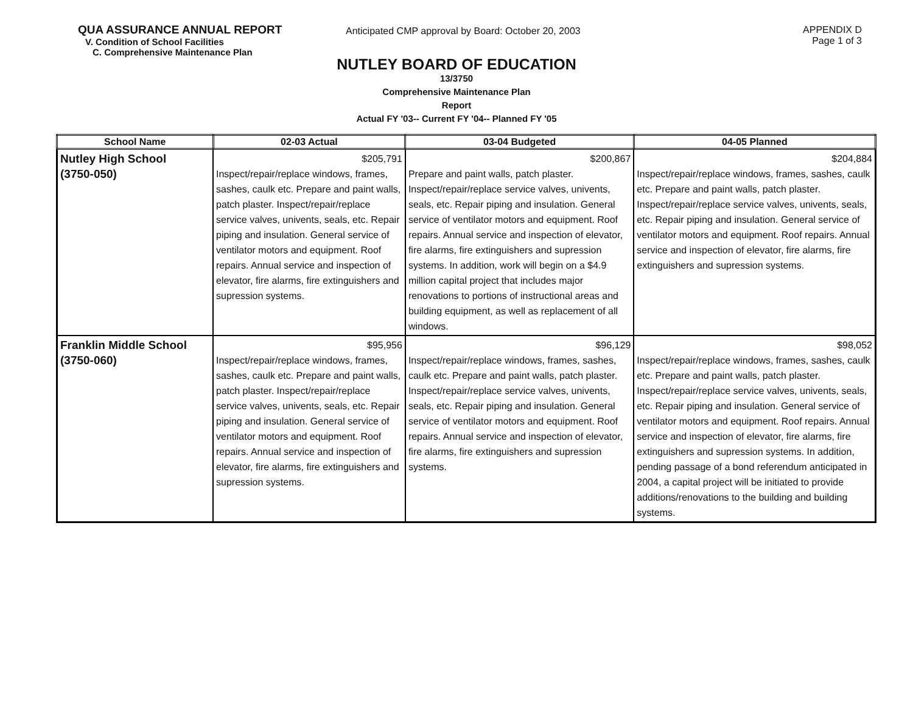QUA ASSURANCE ANNUAL REPORT
V. Condition of School Facilities
C. Comprehensive Maintenance Plan
Anticipated CMP approval by Board: October 20, 2003 APPENDIX D
Page 1 of 3
NUTLEY BOARD OF EDUCATION
13/3750
Comprehensive Maintenance Plan
Report
Actual FY '03-- Current FY '04-- Planned FY '05
| School Name | 02-03 Actual | 03-04 Budgeted | 04-05 Planned |
| --- | --- | --- | --- |
| Nutley High School (3750-050) | $205,791 Inspect/repair/replace windows, frames, sashes, caulk etc. Prepare and paint walls, patch plaster. Inspect/repair/replace service valves, univents, seals, etc. Repair piping and insulation. General service of ventilator motors and equipment. Roof repairs. Annual service and inspection of elevator, fire alarms, fire extinguishers and supression systems. | $200,867 Prepare and paint walls, patch plaster. Inspect/repair/replace service valves, univents, seals, etc. Repair piping and insulation. General service of ventilator motors and equipment. Roof repairs. Annual service and inspection of elevator, fire alarms, fire extinguishers and supression systems. In addition, work will begin on a $4.9 million capital project that includes major renovations to portions of instructional areas and building equipment, as well as replacement of all windows. | $204,884 Inspect/repair/replace windows, frames, sashes, caulk etc. Prepare and paint walls, patch plaster. Inspect/repair/replace service valves, univents, seals, etc. Repair piping and insulation. General service of ventilator motors and equipment. Roof repairs. Annual service and inspection of elevator, fire alarms, fire extinguishers and supression systems. |
| Franklin Middle School (3750-060) | $95,956 Inspect/repair/replace windows, frames, sashes, caulk etc. Prepare and paint walls, patch plaster. Inspect/repair/replace service valves, univents, seals, etc. Repair piping and insulation. General service of ventilator motors and equipment. Roof repairs. Annual service and inspection of elevator, fire alarms, fire extinguishers and supression systems. | $96,129 Inspect/repair/replace windows, frames, sashes, caulk etc. Prepare and paint walls, patch plaster. Inspect/repair/replace service valves, univents, seals, etc. Repair piping and insulation. General service of ventilator motors and equipment. Roof repairs. Annual service and inspection of elevator, fire alarms, fire extinguishers and supression systems. | $98,052 Inspect/repair/replace windows, frames, sashes, caulk etc. Prepare and paint walls, patch plaster. Inspect/repair/replace service valves, univents, seals, etc. Repair piping and insulation. General service of ventilator motors and equipment. Roof repairs. Annual service and inspection of elevator, fire alarms, fire extinguishers and supression systems. In addition, pending passage of a bond referendum anticipated in 2004, a capital project will be initiated to provide additions/renovations to the building and building systems. |